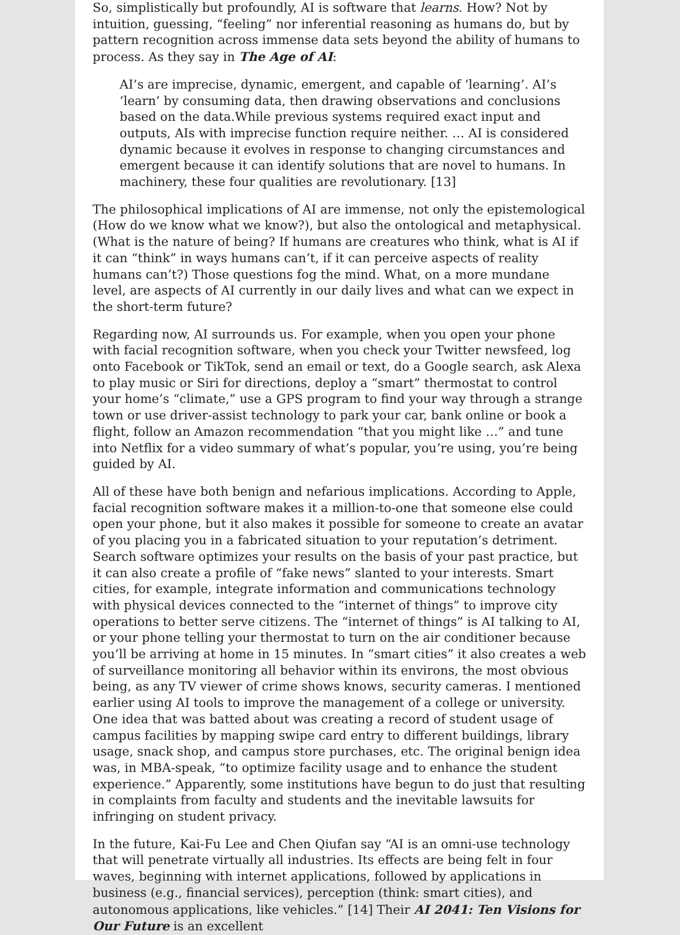So, simplistically but profoundly, AI is software that learns. How? Not by intuition, guessing, “feeling” nor inferential reasoning as humans do, but by pattern recognition across immense data sets beyond the ability of humans to process. As they say in The Age of AI:
AI’s are imprecise, dynamic, emergent, and capable of ‘learning’. AI’s ‘learn’ by consuming data, then drawing observations and conclusions based on the data.While previous systems required exact input and outputs, AIs with imprecise function require neither. … AI is considered dynamic because it evolves in response to changing circumstances and emergent because it can identify solutions that are novel to humans. In machinery, these four qualities are revolutionary. [13]
The philosophical implications of AI are immense, not only the epistemological (How do we know what we know?), but also the ontological and metaphysical. (What is the nature of being? If humans are creatures who think, what is AI if it can “think” in ways humans can’t, if it can perceive aspects of reality humans can’t?) Those questions fog the mind. What, on a more mundane level, are aspects of AI currently in our daily lives and what can we expect in the short-term future?
Regarding now, AI surrounds us. For example, when you open your phone with facial recognition software, when you check your Twitter newsfeed, log onto Facebook or TikTok, send an email or text, do a Google search, ask Alexa to play music or Siri for directions, deploy a “smart” thermostat to control your home’s “climate,” use a GPS program to find your way through a strange town or use driver-assist technology to park your car, bank online or book a flight, follow an Amazon recommendation “that you might like …” and tune into Netflix for a video summary of what’s popular, you’re using, you’re being guided by AI.
All of these have both benign and nefarious implications. According to Apple, facial recognition software makes it a million-to-one that someone else could open your phone, but it also makes it possible for someone to create an avatar of you placing you in a fabricated situation to your reputation’s detriment. Search software optimizes your results on the basis of your past practice, but it can also create a profile of “fake news” slanted to your interests. Smart cities, for example, integrate information and communications technology with physical devices connected to the “internet of things” to improve city operations to better serve citizens. The “internet of things” is AI talking to AI, or your phone telling your thermostat to turn on the air conditioner because you’ll be arriving at home in 15 minutes. In “smart cities” it also creates a web of surveillance monitoring all behavior within its environs, the most obvious being, as any TV viewer of crime shows knows, security cameras. I mentioned earlier using AI tools to improve the management of a college or university. One idea that was batted about was creating a record of student usage of campus facilities by mapping swipe card entry to different buildings, library usage, snack shop, and campus store purchases, etc. The original benign idea was, in MBA-speak, “to optimize facility usage and to enhance the student experience.” Apparently, some institutions have begun to do just that resulting in complaints from faculty and students and the inevitable lawsuits for infringing on student privacy.
In the future, Kai-Fu Lee and Chen Qiufan say “AI is an omni-use technology that will penetrate virtually all industries. Its effects are being felt in four waves, beginning with internet applications, followed by applications in business (e.g., financial services), perception (think: smart cities), and autonomous applications, like vehicles.” [14] Their AI 2041: Ten Visions for Our Future is an excellent